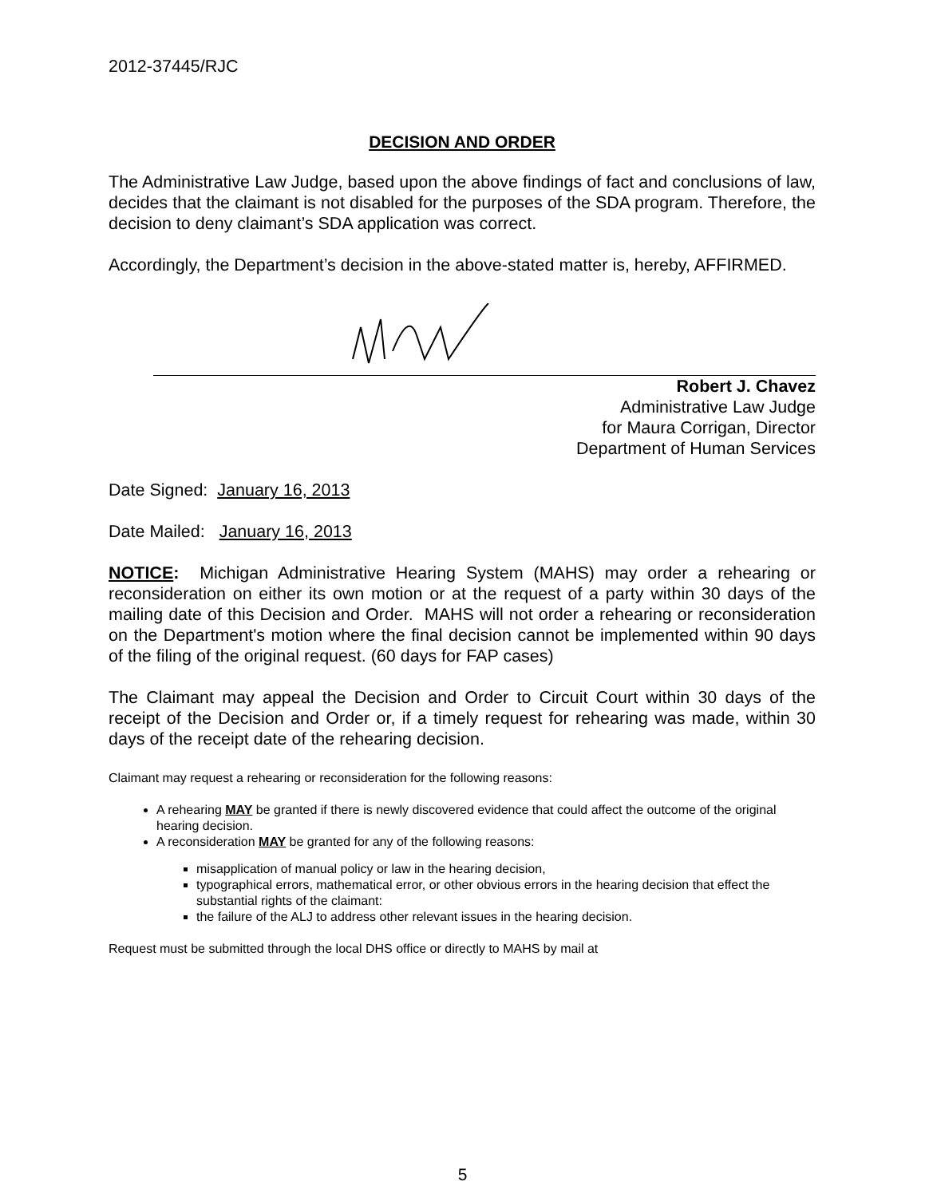2012-37445/RJC
DECISION AND ORDER
The Administrative Law Judge, based upon the above findings of fact and conclusions of law, decides that the claimant is not disabled for the purposes of the SDA program. Therefore, the decision to deny claimant’s SDA application was correct.
Accordingly, the Department’s decision in the above-stated matter is, hereby, AFFIRMED.
Robert J. Chavez
Administrative Law Judge
for Maura Corrigan, Director
Department of Human Services
Date Signed: January 16, 2013
Date Mailed: January 16, 2013
NOTICE: Michigan Administrative Hearing System (MAHS) may order a rehearing or reconsideration on either its own motion or at the request of a party within 30 days of the mailing date of this Decision and Order. MAHS will not order a rehearing or reconsideration on the Department's motion where the final decision cannot be implemented within 90 days of the filing of the original request. (60 days for FAP cases)
The Claimant may appeal the Decision and Order to Circuit Court within 30 days of the receipt of the Decision and Order or, if a timely request for rehearing was made, within 30 days of the receipt date of the rehearing decision.
Claimant may request a rehearing or reconsideration for the following reasons:
A rehearing MAY be granted if there is newly discovered evidence that could affect the outcome of the original hearing decision.
A reconsideration MAY be granted for any of the following reasons:
misapplication of manual policy or law in the hearing decision,
typographical errors, mathematical error, or other obvious errors in the hearing decision that effect the substantial rights of the claimant:
the failure of the ALJ to address other relevant issues in the hearing decision.
Request must be submitted through the local DHS office or directly to MAHS by mail at
5